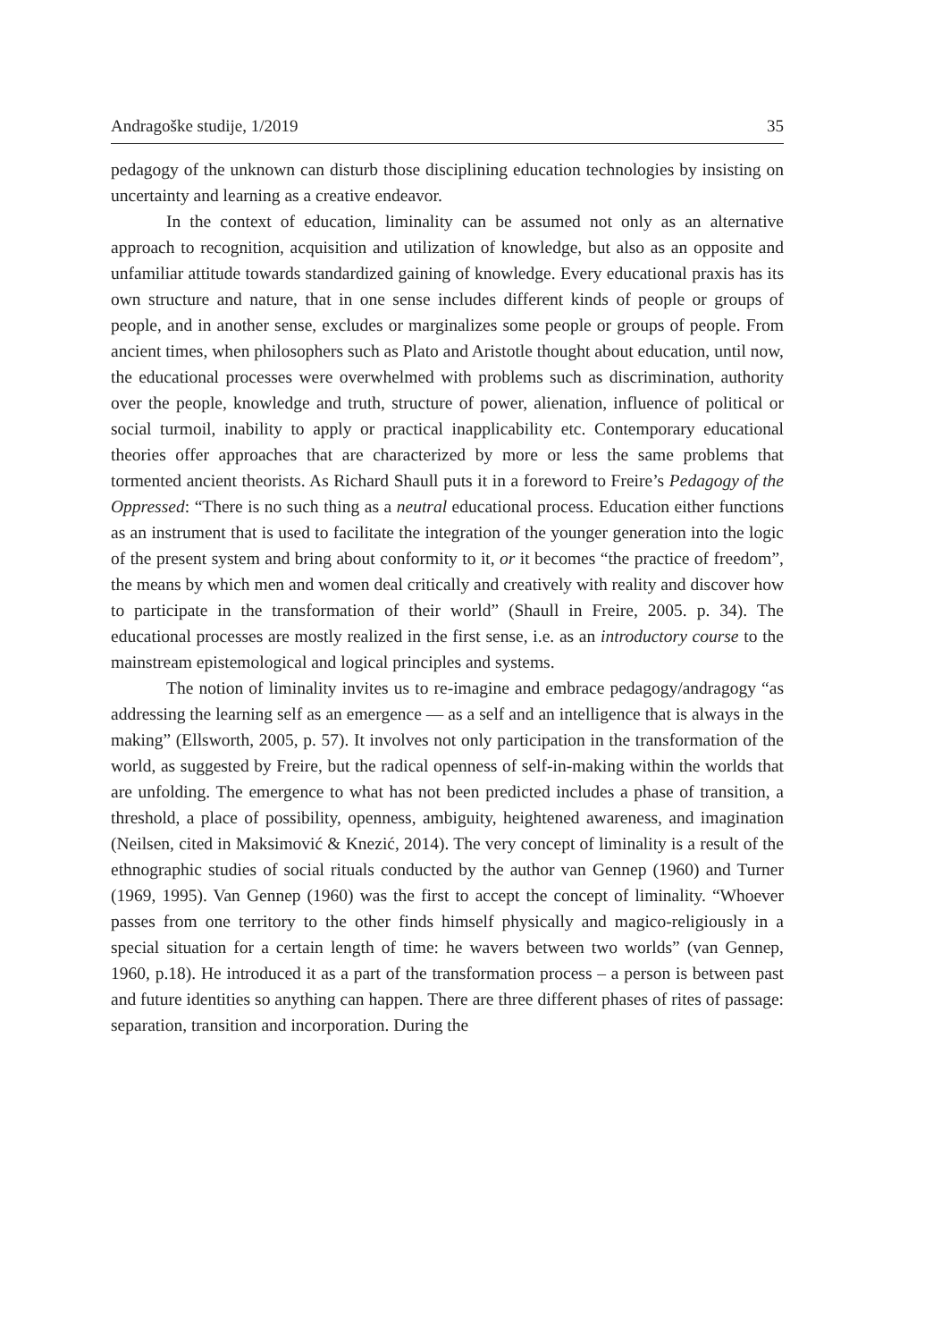Andragoške studije, 1/2019 35
pedagogy of the unknown can disturb those disciplining education technologies by insisting on uncertainty and learning as a creative endeavor.
In the context of education, liminality can be assumed not only as an alternative approach to recognition, acquisition and utilization of knowledge, but also as an opposite and unfamiliar attitude towards standardized gaining of knowledge. Every educational praxis has its own structure and nature, that in one sense includes different kinds of people or groups of people, and in another sense, excludes or marginalizes some people or groups of people. From ancient times, when philosophers such as Plato and Aristotle thought about education, until now, the educational processes were overwhelmed with problems such as discrimination, authority over the people, knowledge and truth, structure of power, alienation, influence of political or social turmoil, inability to apply or practical inapplicability etc. Contemporary educational theories offer approaches that are characterized by more or less the same problems that tormented ancient theorists. As Richard Shaull puts it in a foreword to Freire’s Pedagogy of the Oppressed: “There is no such thing as a neutral educational process. Education either functions as an instrument that is used to facilitate the integration of the younger generation into the logic of the present system and bring about conformity to it, or it becomes “the practice of freedom”, the means by which men and women deal critically and creatively with reality and discover how to participate in the transformation of their world” (Shaull in Freire, 2005. p. 34). The educational processes are mostly realized in the first sense, i.e. as an introductory course to the mainstream epistemological and logical principles and systems.
The notion of liminality invites us to re-imagine and embrace pedagogy/andragogy “as addressing the learning self as an emergence — as a self and an intelligence that is always in the making” (Ellsworth, 2005, p. 57). It involves not only participation in the transformation of the world, as suggested by Freire, but the radical openness of self-in-making within the worlds that are unfolding. The emergence to what has not been predicted includes a phase of transition, a threshold, a place of possibility, openness, ambiguity, heightened awareness, and imagination (Neilsen, cited in Maksimović & Knezić, 2014). The very concept of liminality is a result of the ethnographic studies of social rituals conducted by the author van Gennep (1960) and Turner (1969, 1995). Van Gennep (1960) was the first to accept the concept of liminality. “Whoever passes from one territory to the other finds himself physically and magico-religiously in a special situation for a certain length of time: he wavers between two worlds” (van Gennep, 1960, p.18). He introduced it as a part of the transformation process – a person is between past and future identities so anything can happen. There are three different phases of rites of passage: separation, transition and incorporation. During the